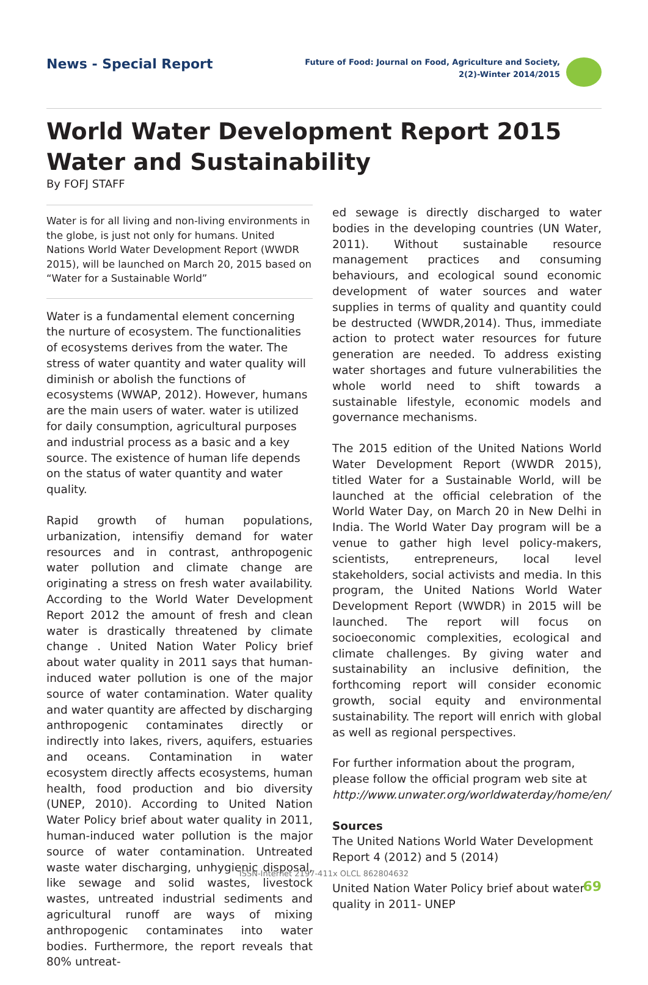News - Special Report
Future of Food: Journal on Food, Agriculture and Society,
2(2)-Winter 2014/2015
World Water Development Report 2015
Water and Sustainability
By FOFJ STAFF
Water is for all living and non-living environments in the globe, is just not only for humans. United Nations World Water Development Report (WWDR 2015), will be launched on March 20, 2015 based on “Water for a Sustainable World”
Water is a fundamental element concerning the nurture of ecosystem. The functionalities of ecosystems derives from the water. The stress of water quantity and water quality will diminish or abolish the functions of ecosystems (WWAP, 2012). However, humans are the main users of water. water is utilized for daily consumption, agricultural purposes and industrial process as a basic and a key source. The existence of human life depends on the status of water quantity and water quality.
Rapid growth of human populations, urbanization, intensifiy demand for water resources and in contrast, anthropogenic water pollution and climate change are originating a stress on fresh water availability. According to the World Water Development Report 2012 the amount of fresh and clean water is drastically threatened by climate change . United Nation Water Policy brief about water quality in 2011 says that human-induced water pollution is one of the major source of water contamination. Water quality and water quantity are affected by discharging anthropogenic contaminates directly or indirectly into lakes, rivers, aquifers, estuaries and oceans. Contamination in water ecosystem directly affects ecosystems, human health, food production and bio diversity (UNEP, 2010). According to United Nation Water Policy brief about water quality in 2011, human-induced water pollution is the major source of water contamination. Untreated waste water discharging, unhygienic disposal, like sewage and solid wastes, livestock wastes, untreated industrial sediments and agricultural runoff are ways of mixing anthropogenic contaminates into water bodies. Furthermore, the report reveals that 80% untreat-
ed sewage is directly discharged to water bodies in the developing countries (UN Water, 2011). Without sustainable resource management practices and consuming behaviours, and ecological sound economic development of water sources and water supplies in terms of quality and quantity could be destructed (WWDR,2014). Thus, immediate action to protect water resources for future generation are needed. To address existing water shortages and future vulnerabilities the whole world need to shift towards a sustainable lifestyle, economic models and governance mechanisms.
The 2015 edition of the United Nations World Water Development Report (WWDR 2015), titled Water for a Sustainable World, will be launched at the official celebration of the World Water Day, on March 20 in New Delhi in India. The World Water Day program will be a venue to gather high level policy-makers, scientists, entrepreneurs, local level stakeholders, social activists and media. In this program, the United Nations World Water Development Report (WWDR) in 2015 will be launched. The report will focus on socioeconomic complexities, ecological and climate challenges. By giving water and sustainability an inclusive definition, the forthcoming report will consider economic growth, social equity and environmental sustainability. The report will enrich with global as well as regional perspectives.
For further information about the program, please follow the official program web site at http://www.unwater.org/worldwaterday/home/en/
Sources
The United Nations World Water Development Report 4 (2012) and 5 (2014)
United Nation Water Policy brief about water quality in 2011- UNEP
ISSN-Internet 2197-411x OLCL 862804632
69